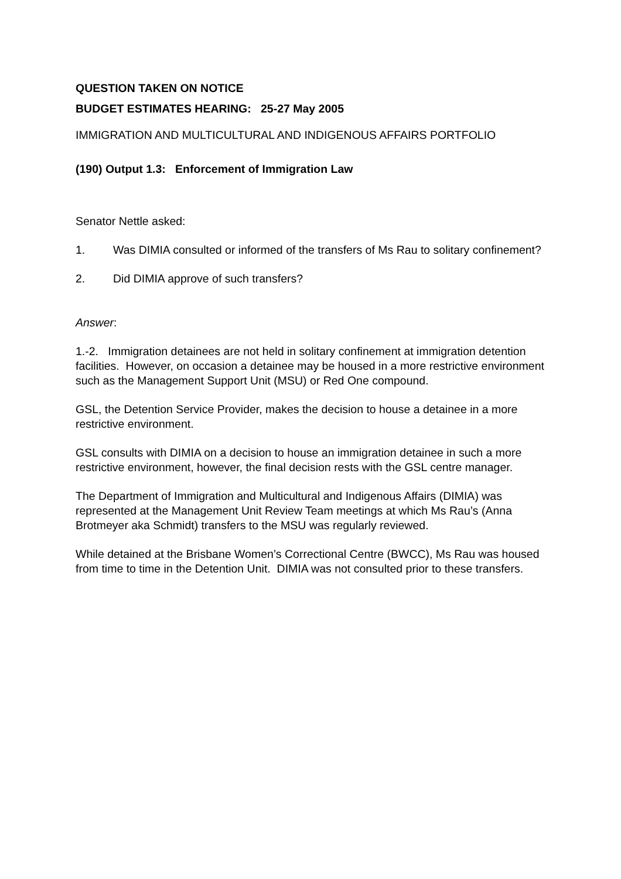QUESTION TAKEN ON NOTICE
BUDGET ESTIMATES HEARING: 25-27 May 2005
IMMIGRATION AND MULTICULTURAL AND INDIGENOUS AFFAIRS PORTFOLIO
(190) Output 1.3: Enforcement of Immigration Law
Senator Nettle asked:
1. Was DIMIA consulted or informed of the transfers of Ms Rau to solitary confinement?
2. Did DIMIA approve of such transfers?
Answer:
1.-2. Immigration detainees are not held in solitary confinement at immigration detention facilities. However, on occasion a detainee may be housed in a more restrictive environment such as the Management Support Unit (MSU) or Red One compound.
GSL, the Detention Service Provider, makes the decision to house a detainee in a more restrictive environment.
GSL consults with DIMIA on a decision to house an immigration detainee in such a more restrictive environment, however, the final decision rests with the GSL centre manager.
The Department of Immigration and Multicultural and Indigenous Affairs (DIMIA) was represented at the Management Unit Review Team meetings at which Ms Rau’s (Anna Brotmeyer aka Schmidt) transfers to the MSU was regularly reviewed.
While detained at the Brisbane Women’s Correctional Centre (BWCC), Ms Rau was housed from time to time in the Detention Unit. DIMIA was not consulted prior to these transfers.